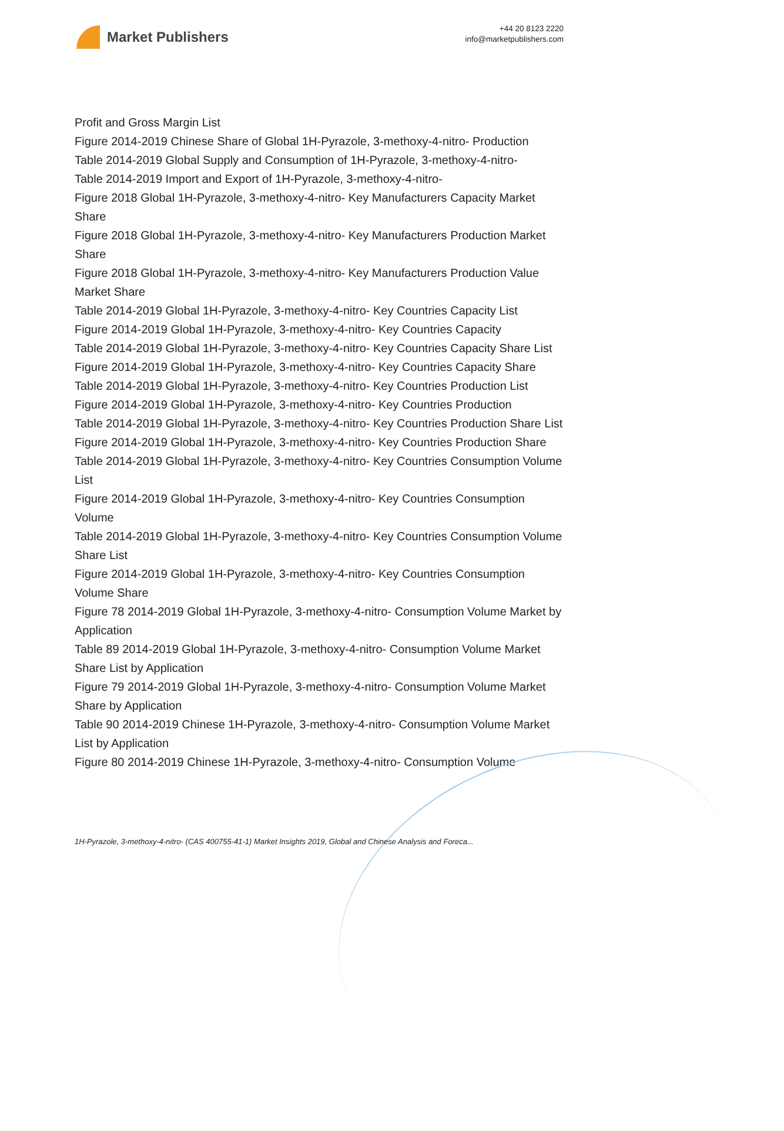Market Publishers
+44 20 8123 2220
info@marketpublishers.com
Profit and Gross Margin List
Figure 2014-2019 Chinese Share of Global 1H-Pyrazole, 3-methoxy-4-nitro- Production
Table 2014-2019 Global Supply and Consumption of 1H-Pyrazole, 3-methoxy-4-nitro-
Table 2014-2019 Import and Export of 1H-Pyrazole, 3-methoxy-4-nitro-
Figure 2018 Global 1H-Pyrazole, 3-methoxy-4-nitro- Key Manufacturers Capacity Market Share
Figure 2018 Global 1H-Pyrazole, 3-methoxy-4-nitro- Key Manufacturers Production Market Share
Figure 2018 Global 1H-Pyrazole, 3-methoxy-4-nitro- Key Manufacturers Production Value Market Share
Table 2014-2019 Global 1H-Pyrazole, 3-methoxy-4-nitro- Key Countries Capacity List
Figure 2014-2019 Global 1H-Pyrazole, 3-methoxy-4-nitro- Key Countries Capacity
Table 2014-2019 Global 1H-Pyrazole, 3-methoxy-4-nitro- Key Countries Capacity Share List
Figure 2014-2019 Global 1H-Pyrazole, 3-methoxy-4-nitro- Key Countries Capacity Share
Table 2014-2019 Global 1H-Pyrazole, 3-methoxy-4-nitro- Key Countries Production List
Figure 2014-2019 Global 1H-Pyrazole, 3-methoxy-4-nitro- Key Countries Production
Table 2014-2019 Global 1H-Pyrazole, 3-methoxy-4-nitro- Key Countries Production Share List
Figure 2014-2019 Global 1H-Pyrazole, 3-methoxy-4-nitro- Key Countries Production Share
Table 2014-2019 Global 1H-Pyrazole, 3-methoxy-4-nitro- Key Countries Consumption Volume List
Figure 2014-2019 Global 1H-Pyrazole, 3-methoxy-4-nitro- Key Countries Consumption Volume
Table 2014-2019 Global 1H-Pyrazole, 3-methoxy-4-nitro- Key Countries Consumption Volume Share List
Figure 2014-2019 Global 1H-Pyrazole, 3-methoxy-4-nitro- Key Countries Consumption Volume Share
Figure 78 2014-2019 Global 1H-Pyrazole, 3-methoxy-4-nitro- Consumption Volume Market by Application
Table 89 2014-2019 Global 1H-Pyrazole, 3-methoxy-4-nitro- Consumption Volume Market Share List by Application
Figure 79 2014-2019 Global 1H-Pyrazole, 3-methoxy-4-nitro- Consumption Volume Market Share by Application
Table 90 2014-2019 Chinese 1H-Pyrazole, 3-methoxy-4-nitro- Consumption Volume Market List by Application
Figure 80 2014-2019 Chinese 1H-Pyrazole, 3-methoxy-4-nitro- Consumption Volume
1H-Pyrazole, 3-methoxy-4-nitro- (CAS 400755-41-1) Market Insights 2019, Global and Chinese Analysis and Foreca...